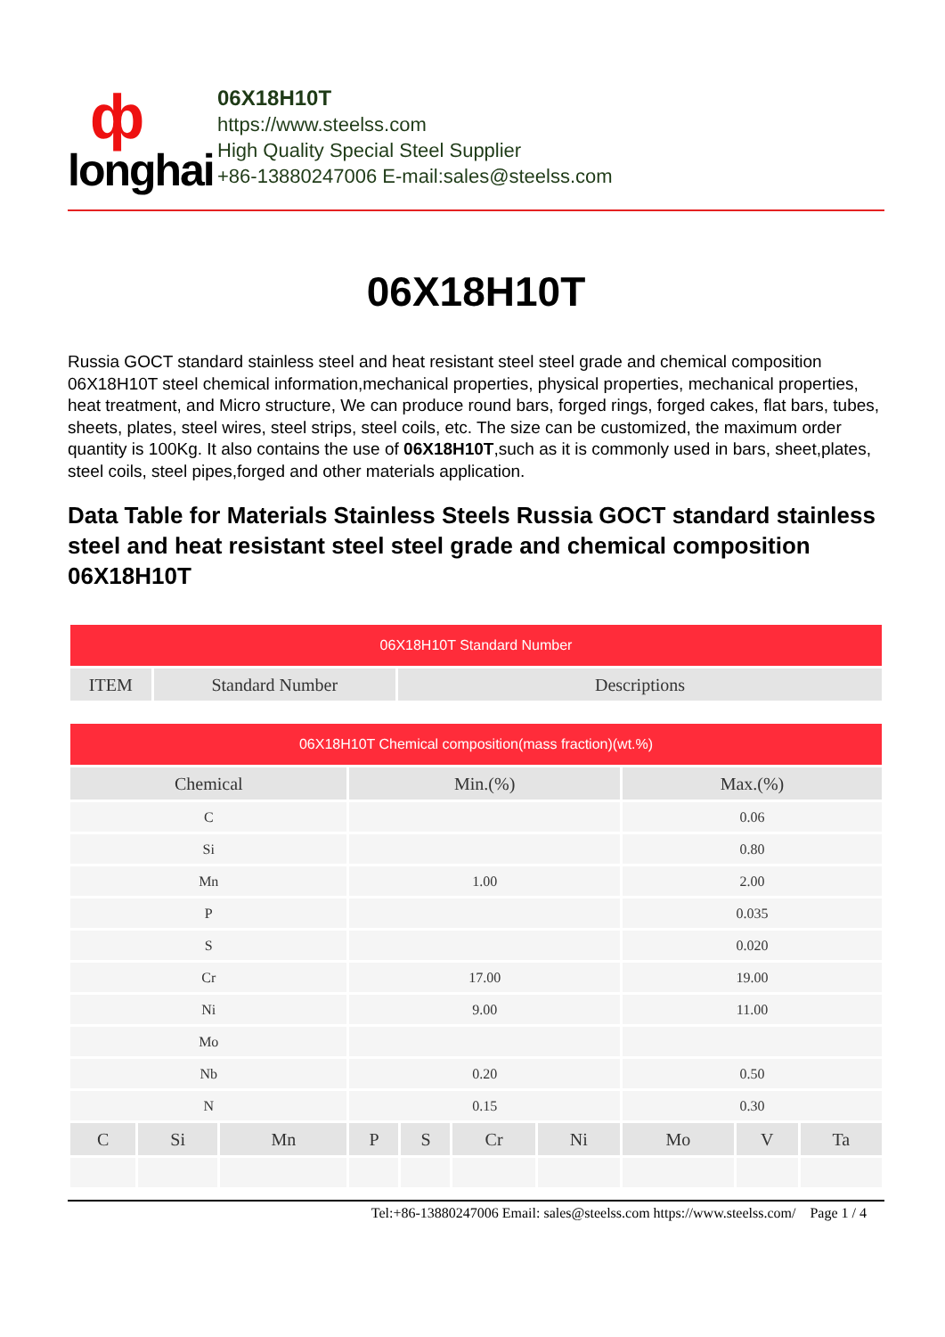ф
longhai
06X18H10T
https://www.steelss.com
High Quality Special Steel Supplier
+86-13880247006 E-mail:sales@steelss.com
06X18H10T
Russia GOCT standard stainless steel and heat resistant steel steel grade and chemical composition 06X18H10T steel chemical information,mechanical properties, physical properties, mechanical properties, heat treatment, and Micro structure, We can produce round bars, forged rings, forged cakes, flat bars, tubes, sheets, plates, steel wires, steel strips, steel coils, etc. The size can be customized, the maximum order quantity is 100Kg. It also contains the use of 06X18H10T,such as it is commonly used in bars, sheet,plates, steel coils, steel pipes,forged and other materials application.
Data Table for Materials Stainless Steels Russia GOCT standard stainless steel and heat resistant steel steel grade and chemical composition 06X18H10T
| 06X18H10T Standard Number | | |
| --- | --- | --- |
| ITEM | Standard Number | Descriptions |
| 06X18H10T Chemical composition(mass fraction)(wt.%) | | | | | | | | | |
| --- | --- | --- | --- | --- | --- | --- | --- | --- | --- |
| Chemical | | | Min.(%) | | | | Max.(%) | | |
| C | | | | | | | 0.06 | | |
| Si | | | | | | | 0.80 | | |
| Mn | | | 1.00 | | | | 2.00 | | |
| P | | | | | | | 0.035 | | |
| S | | | | | | | 0.020 | | |
| Cr | | | 17.00 | | | | 19.00 | | |
| Ni | | | 9.00 | | | | 11.00 | | |
| Mo | | | | | | | | | |
| Nb | | | 0.20 | | | | 0.50 | | |
| N | | | 0.15 | | | | 0.30 | | |
| C | Si | Mn | P | S | Cr | Ni | Mo | V | Ta |
Tel:+86-13880247006 Email: sales@steelss.com https://www.steelss.com/ Page 1 / 4